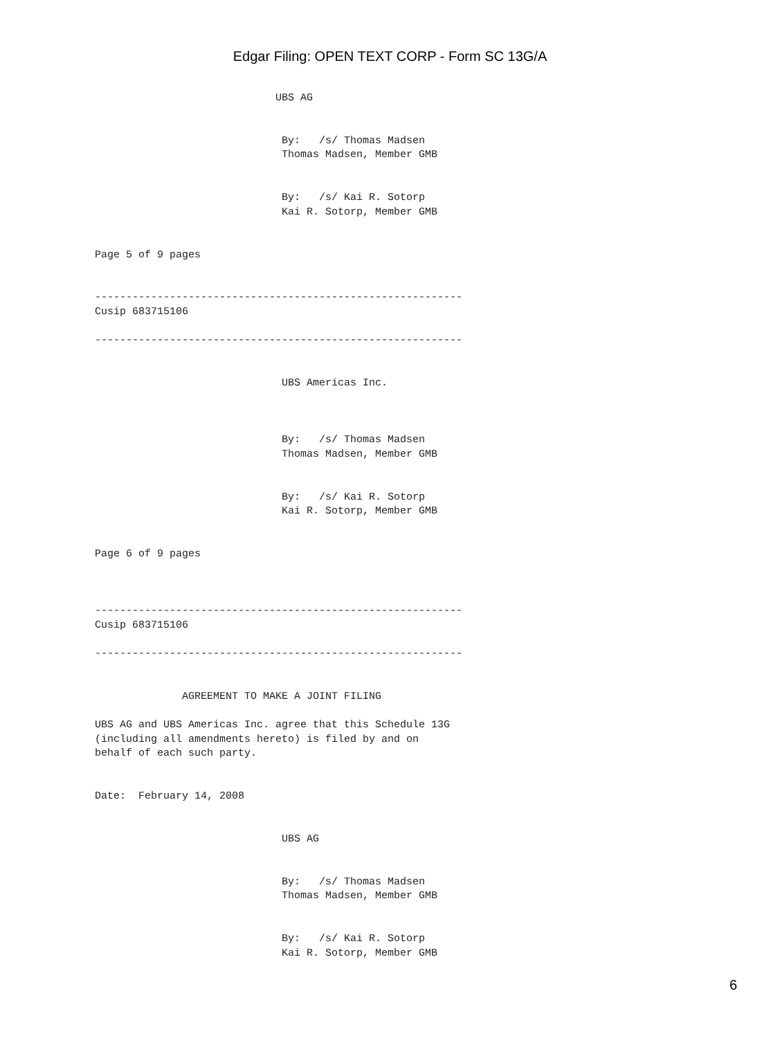Edgar Filing: OPEN TEXT CORP - Form SC 13G/A
                             UBS AG


                              By:   /s/ Thomas Madsen
                              Thomas Madsen, Member GMB


                              By:   /s/ Kai R. Sotorp
                              Kai R. Sotorp, Member GMB


Page 5 of 9 pages


-----------------------------------------------------------
Cusip 683715106

-----------------------------------------------------------


                              UBS Americas Inc.



                              By:   /s/ Thomas Madsen
                              Thomas Madsen, Member GMB


                              By:   /s/ Kai R. Sotorp
                              Kai R. Sotorp, Member GMB


Page 6 of 9 pages



-----------------------------------------------------------
Cusip 683715106

-----------------------------------------------------------


              AGREEMENT TO MAKE A JOINT FILING

UBS AG and UBS Americas Inc. agree that this Schedule 13G
(including all amendments hereto) is filed by and on
behalf of each such party.


Date:  February 14, 2008


                              UBS AG


                              By:   /s/ Thomas Madsen
                              Thomas Madsen, Member GMB


                              By:   /s/ Kai R. Sotorp
                              Kai R. Sotorp, Member GMB
6